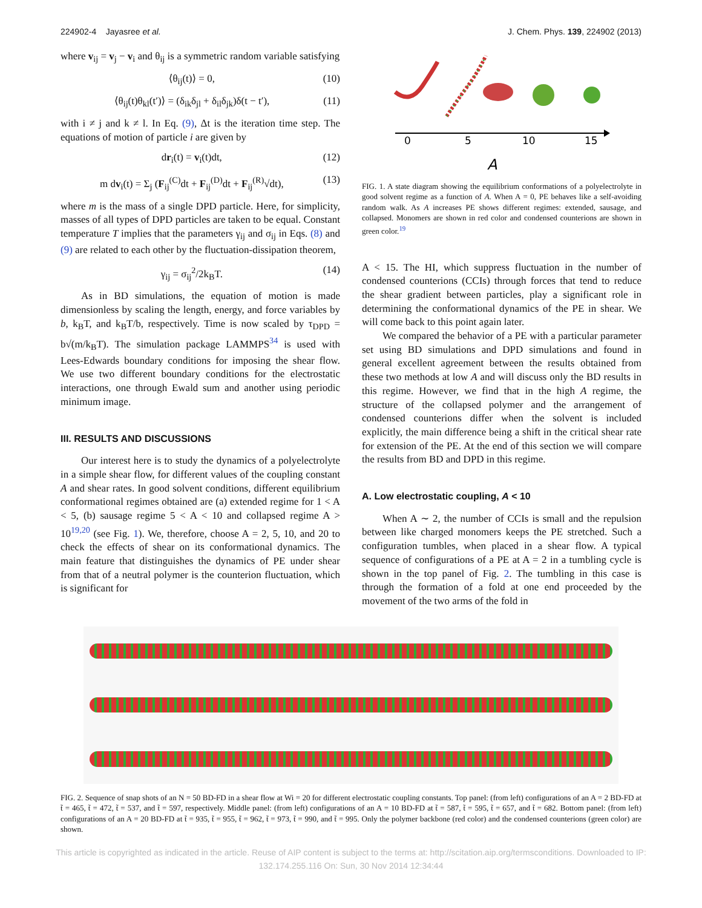224902-4 Jayasree et al. J. Chem. Phys. 139, 224902 (2013)
where v<sub>ij</sub> = v<sub>j</sub> − v<sub>i</sub> and θ<sub>ij</sub> is a symmetric random variable satisfying
⟨θ<sub>ij</sub>(t)⟩ = 0, (10)
⟨θ<sub>ij</sub>(t)θ<sub>kl</sub>(t′)⟩ = (δ<sub>ik</sub>δ<sub>jl</sub> + δ<sub>il</sub>δ<sub>jk</sub>)δ(t − t′), (11)
with i ≠ j and k ≠ l. In Eq. (9), Δt is the iteration time step. The equations of motion of particle i are given by
dr<sub>i</sub>(t) = v<sub>i</sub>(t)dt, (12)
m dv<sub>i</sub>(t) = Σ<sub>j</sub> (F<sub>ij</sub><sup>(C)</sup>dt + F<sub>ij</sub><sup>(D)</sup>dt + F<sub>ij</sub><sup>(R)</sup>√dt), (13)
where m is the mass of a single DPD particle. Here, for simplicity, masses of all types of DPD particles are taken to be equal. Constant temperature T implies that the parameters γ<sub>ij</sub> and σ<sub>ij</sub> in Eqs. (8) and (9) are related to each other by the fluctuation-dissipation theorem,
γ<sub>ij</sub> = σ<sub>ij</sub><sup>2</sup>/2k<sub>B</sub>T. (14)
As in BD simulations, the equation of motion is made dimensionless by scaling the length, energy, and force variables by b, k<sub>B</sub>T, and k<sub>B</sub>T/b, respectively. Time is now scaled by τ<sub>DPD</sub> = b√(m/k<sub>B</sub>T). The simulation package LAMMPS<sup>34</sup> is used with Lees-Edwards boundary conditions for imposing the shear flow. We use two different boundary conditions for the electrostatic interactions, one through Ewald sum and another using periodic minimum image.
III. RESULTS AND DISCUSSIONS
Our interest here is to study the dynamics of a polyelectrolyte in a simple shear flow, for different values of the coupling constant A and shear rates. In good solvent conditions, different equilibrium conformational regimes obtained are (a) extended regime for 1 < A < 5, (b) sausage regime 5 < A < 10 and collapsed regime A > 10<sup>19,20</sup> (see Fig. 1). We, therefore, choose A = 2, 5, 10, and 20 to check the effects of shear on its conformational dynamics. The main feature that distinguishes the dynamics of PE under shear from that of a neutral polymer is the counterion fluctuation, which is significant for
0
5
10
15
A
FIG. 1. A state diagram showing the equilibrium conformations of a polyelectrolyte in good solvent regime as a function of A. When A = 0, PE behaves like a self-avoiding random walk. As A increases PE shows different regimes: extended, sausage, and collapsed. Monomers are shown in red color and condensed counterions are shown in green color.<sup>19</sup>
A < 15. The HI, which suppress fluctuation in the number of condensed counterions (CCIs) through forces that tend to reduce the shear gradient between particles, play a significant role in determining the conformational dynamics of the PE in shear. We will come back to this point again later.
We compared the behavior of a PE with a particular parameter set using BD simulations and DPD simulations and found in general excellent agreement between the results obtained from these two methods at low A and will discuss only the BD results in this regime. However, we find that in the high A regime, the structure of the collapsed polymer and the arrangement of condensed counterions differ when the solvent is included explicitly, the main difference being a shift in the critical shear rate for extension of the PE. At the end of this section we will compare the results from BD and DPD in this regime.
A. Low electrostatic coupling, A < 10
When A ∼ 2, the number of CCIs is small and the repulsion between like charged monomers keeps the PE stretched. Such a configuration tumbles, when placed in a shear flow. A typical sequence of configurations of a PE at A = 2 in a tumbling cycle is shown in the top panel of Fig. 2. The tumbling in this case is through the formation of a fold at one end proceeded by the movement of the two arms of the fold in
FIG. 2. Sequence of snap shots of an N = 50 BD-FD in a shear flow at Wi = 20 for different electrostatic coupling constants. Top panel: (from left) configurations of an A = 2 BD-FD at t̃ = 465, t̃ = 472, t̃ = 537, and t̃ = 597, respectively. Middle panel: (from left) configurations of an A = 10 BD-FD at t̃ = 587, t̃ = 595, t̃ = 657, and t̃ = 682. Bottom panel: (from left) configurations of an A = 20 BD-FD at t̃ = 935, t̃ = 955, t̃ = 962, t̃ = 973, t̃ = 990, and t̃ = 995. Only the polymer backbone (red color) and the condensed counterions (green color) are shown.
This article is copyrighted as indicated in the article. Reuse of AIP content is subject to the terms at: http://scitation.aip.org/termsconditions. Downloaded to IP:
132.174.255.116 On: Sun, 30 Nov 2014 12:34:44